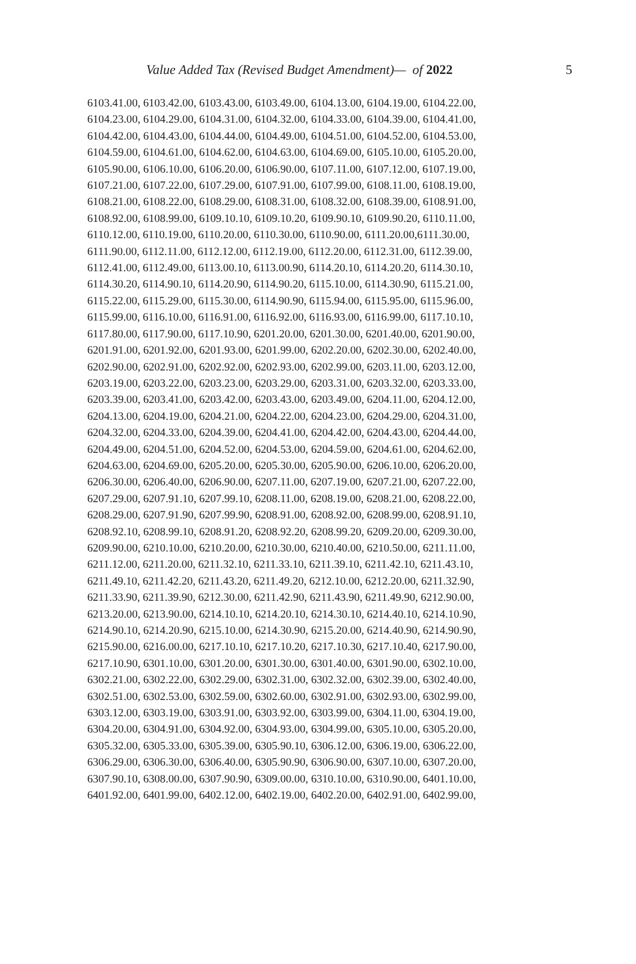Value Added Tax (Revised Budget Amendment)— of 2022 5
6103.41.00, 6103.42.00, 6103.43.00, 6103.49.00, 6104.13.00, 6104.19.00, 6104.22.00,
6104.23.00, 6104.29.00, 6104.31.00, 6104.32.00, 6104.33.00, 6104.39.00, 6104.41.00,
6104.42.00, 6104.43.00, 6104.44.00, 6104.49.00, 6104.51.00, 6104.52.00, 6104.53.00,
6104.59.00, 6104.61.00, 6104.62.00, 6104.63.00, 6104.69.00, 6105.10.00, 6105.20.00,
6105.90.00, 6106.10.00, 6106.20.00, 6106.90.00, 6107.11.00, 6107.12.00, 6107.19.00,
6107.21.00, 6107.22.00, 6107.29.00, 6107.91.00, 6107.99.00, 6108.11.00, 6108.19.00,
6108.21.00, 6108.22.00, 6108.29.00, 6108.31.00, 6108.32.00, 6108.39.00, 6108.91.00,
6108.92.00, 6108.99.00, 6109.10.10, 6109.10.20, 6109.90.10, 6109.90.20, 6110.11.00,
6110.12.00, 6110.19.00, 6110.20.00, 6110.30.00, 6110.90.00, 6111.20.00,6111.30.00,
6111.90.00, 6112.11.00, 6112.12.00, 6112.19.00, 6112.20.00, 6112.31.00, 6112.39.00,
6112.41.00, 6112.49.00, 6113.00.10, 6113.00.90, 6114.20.10, 6114.20.20, 6114.30.10,
6114.30.20, 6114.90.10, 6114.20.90, 6114.90.20, 6115.10.00, 6114.30.90, 6115.21.00,
6115.22.00, 6115.29.00, 6115.30.00, 6114.90.90, 6115.94.00, 6115.95.00, 6115.96.00,
6115.99.00, 6116.10.00, 6116.91.00, 6116.92.00, 6116.93.00, 6116.99.00, 6117.10.10,
6117.80.00, 6117.90.00, 6117.10.90, 6201.20.00, 6201.30.00, 6201.40.00, 6201.90.00,
6201.91.00, 6201.92.00, 6201.93.00, 6201.99.00, 6202.20.00, 6202.30.00, 6202.40.00,
6202.90.00, 6202.91.00, 6202.92.00, 6202.93.00, 6202.99.00, 6203.11.00, 6203.12.00,
6203.19.00, 6203.22.00, 6203.23.00, 6203.29.00, 6203.31.00, 6203.32.00, 6203.33.00,
6203.39.00, 6203.41.00, 6203.42.00, 6203.43.00, 6203.49.00, 6204.11.00, 6204.12.00,
6204.13.00, 6204.19.00, 6204.21.00, 6204.22.00, 6204.23.00, 6204.29.00, 6204.31.00,
6204.32.00, 6204.33.00, 6204.39.00, 6204.41.00, 6204.42.00, 6204.43.00, 6204.44.00,
6204.49.00, 6204.51.00, 6204.52.00, 6204.53.00, 6204.59.00, 6204.61.00, 6204.62.00,
6204.63.00, 6204.69.00, 6205.20.00, 6205.30.00, 6205.90.00, 6206.10.00, 6206.20.00,
6206.30.00, 6206.40.00, 6206.90.00, 6207.11.00, 6207.19.00, 6207.21.00, 6207.22.00,
6207.29.00, 6207.91.10, 6207.99.10, 6208.11.00, 6208.19.00, 6208.21.00, 6208.22.00,
6208.29.00, 6207.91.90, 6207.99.90, 6208.91.00, 6208.92.00, 6208.99.00, 6208.91.10,
6208.92.10, 6208.99.10, 6208.91.20, 6208.92.20, 6208.99.20, 6209.20.00, 6209.30.00,
6209.90.00, 6210.10.00, 6210.20.00, 6210.30.00, 6210.40.00, 6210.50.00, 6211.11.00,
6211.12.00, 6211.20.00, 6211.32.10, 6211.33.10, 6211.39.10, 6211.42.10, 6211.43.10,
6211.49.10, 6211.42.20, 6211.43.20, 6211.49.20, 6212.10.00, 6212.20.00, 6211.32.90,
6211.33.90, 6211.39.90, 6212.30.00, 6211.42.90, 6211.43.90, 6211.49.90, 6212.90.00,
6213.20.00, 6213.90.00, 6214.10.10, 6214.20.10, 6214.30.10, 6214.40.10, 6214.10.90,
6214.90.10, 6214.20.90, 6215.10.00, 6214.30.90, 6215.20.00, 6214.40.90, 6214.90.90,
6215.90.00, 6216.00.00, 6217.10.10, 6217.10.20, 6217.10.30, 6217.10.40, 6217.90.00,
6217.10.90, 6301.10.00, 6301.20.00, 6301.30.00, 6301.40.00, 6301.90.00, 6302.10.00,
6302.21.00, 6302.22.00, 6302.29.00, 6302.31.00, 6302.32.00, 6302.39.00, 6302.40.00,
6302.51.00, 6302.53.00, 6302.59.00, 6302.60.00, 6302.91.00, 6302.93.00, 6302.99.00,
6303.12.00, 6303.19.00, 6303.91.00, 6303.92.00, 6303.99.00, 6304.11.00, 6304.19.00,
6304.20.00, 6304.91.00, 6304.92.00, 6304.93.00, 6304.99.00, 6305.10.00, 6305.20.00,
6305.32.00, 6305.33.00, 6305.39.00, 6305.90.10, 6306.12.00, 6306.19.00, 6306.22.00,
6306.29.00, 6306.30.00, 6306.40.00, 6305.90.90, 6306.90.00, 6307.10.00, 6307.20.00,
6307.90.10, 6308.00.00, 6307.90.90, 6309.00.00, 6310.10.00, 6310.90.00, 6401.10.00,
6401.92.00, 6401.99.00, 6402.12.00, 6402.19.00, 6402.20.00, 6402.91.00, 6402.99.00,